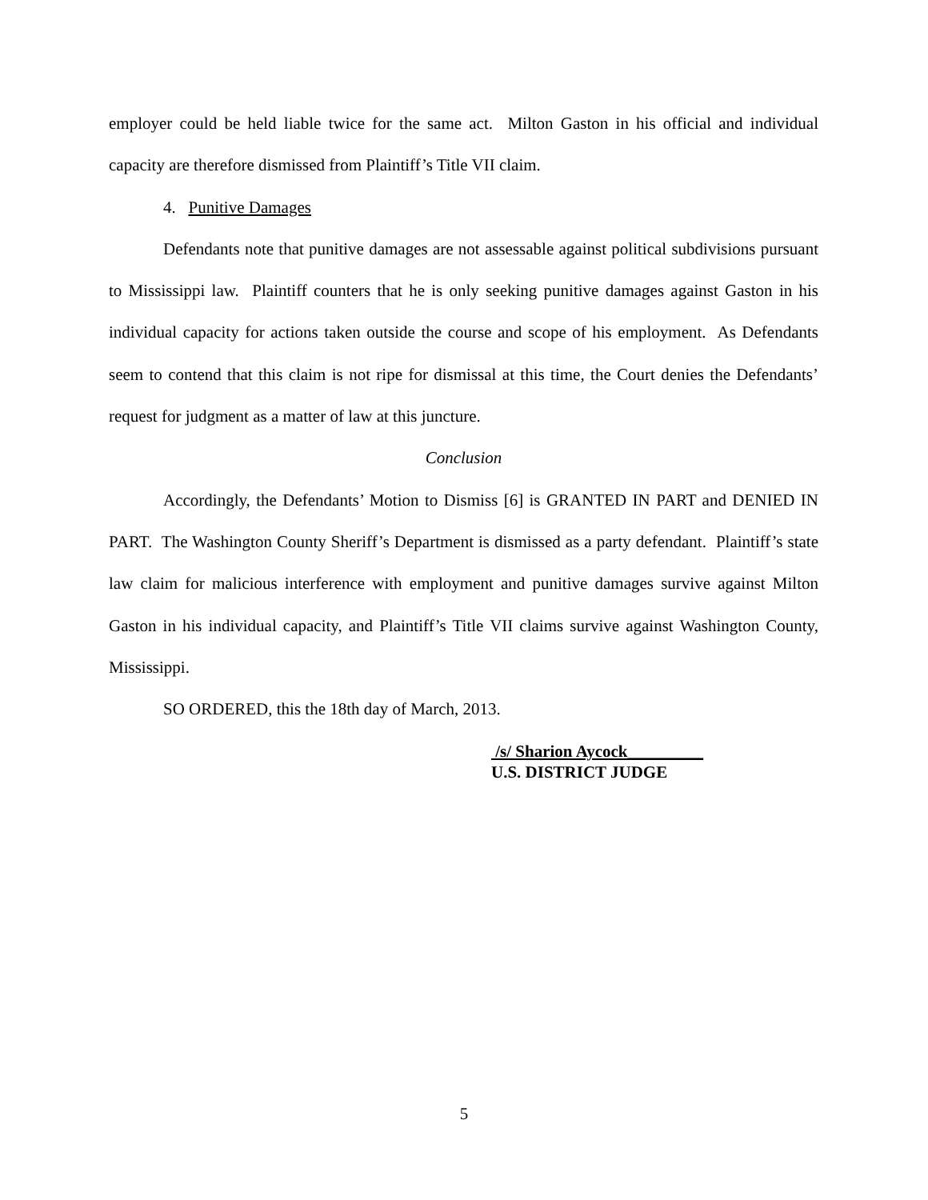employer could be held liable twice for the same act. Milton Gaston in his official and individual capacity are therefore dismissed from Plaintiff’s Title VII claim.
4. Punitive Damages
Defendants note that punitive damages are not assessable against political subdivisions pursuant to Mississippi law. Plaintiff counters that he is only seeking punitive damages against Gaston in his individual capacity for actions taken outside the course and scope of his employment. As Defendants seem to contend that this claim is not ripe for dismissal at this time, the Court denies the Defendants’ request for judgment as a matter of law at this juncture.
Conclusion
Accordingly, the Defendants’ Motion to Dismiss [6] is GRANTED IN PART and DENIED IN PART. The Washington County Sheriff’s Department is dismissed as a party defendant. Plaintiff’s state law claim for malicious interference with employment and punitive damages survive against Milton Gaston in his individual capacity, and Plaintiff’s Title VII claims survive against Washington County, Mississippi.
SO ORDERED, this the 18th day of March, 2013.
/s/ Sharion Aycock_________
U.S. DISTRICT JUDGE
5